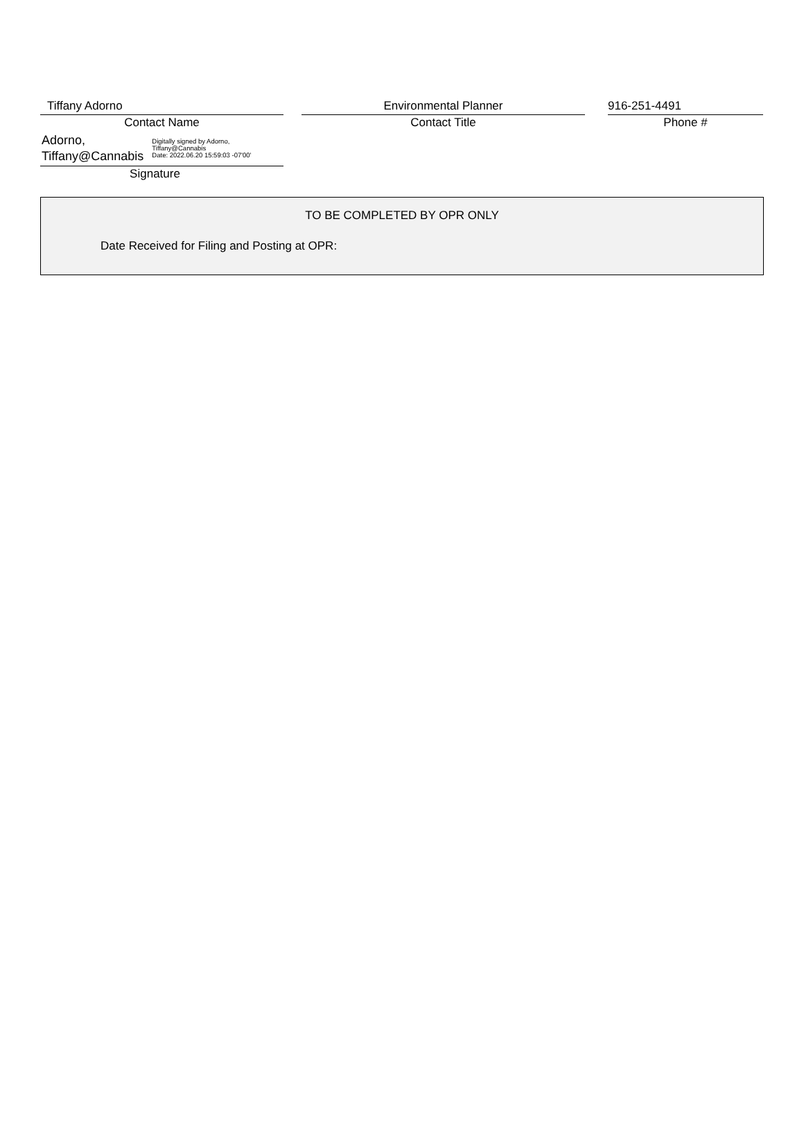Tiffany Adorno
Contact Name
Environmental Planner
Contact Title
916-251-4491
Phone #
Adorno,
Tiffany@Cannabis
Digitally signed by Adorno,
Tiffany@Cannabis
Date: 2022.06.20 15:59:03 -07'00'
Signature
TO BE COMPLETED BY OPR ONLY
Date Received for Filing and Posting at OPR: